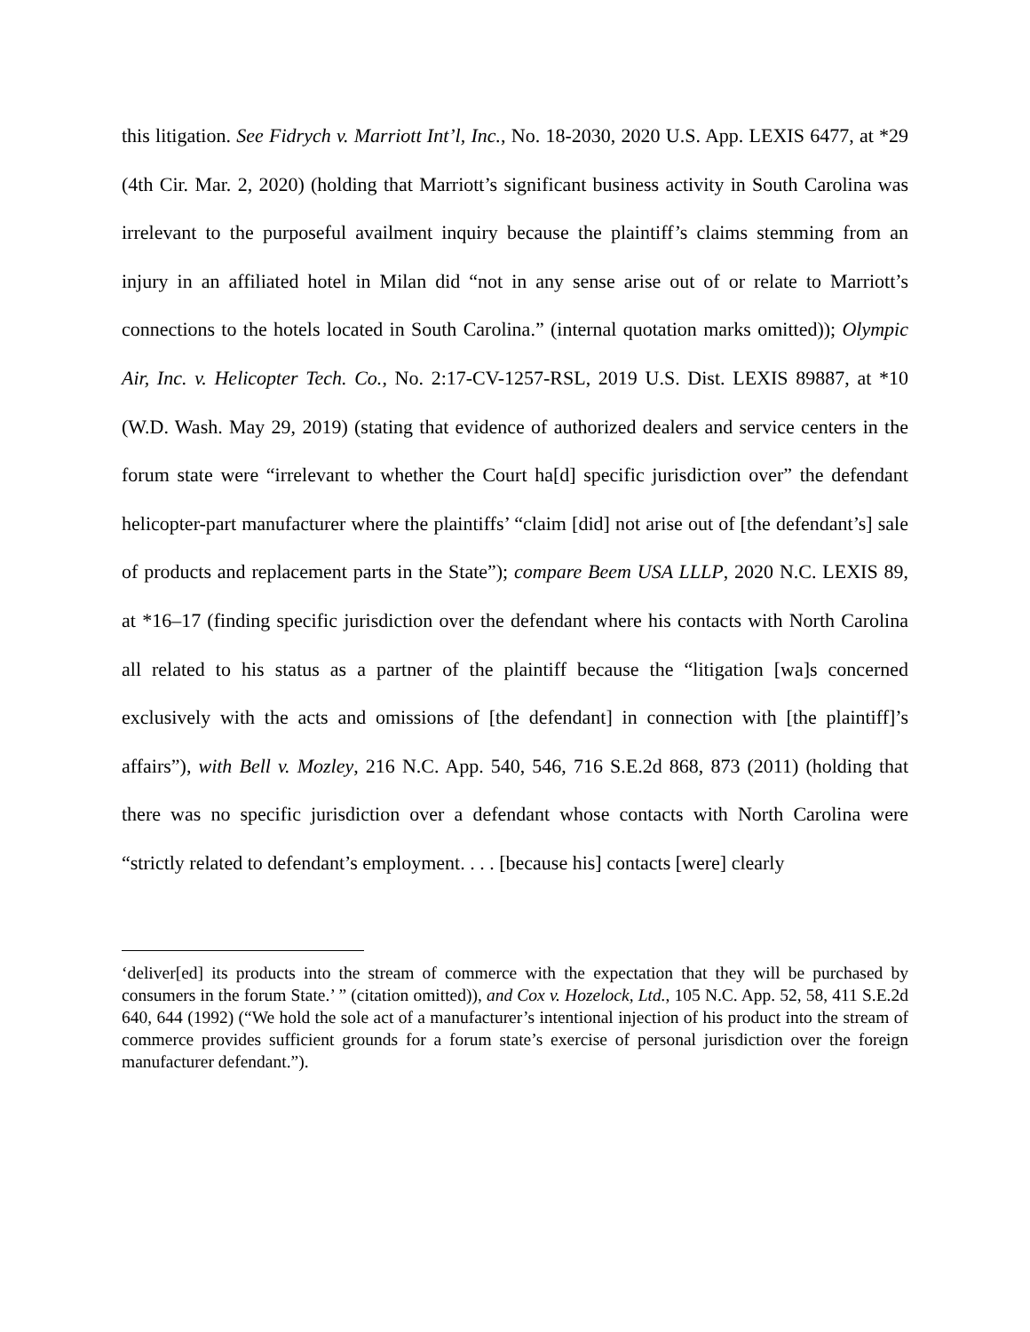this litigation. See Fidrych v. Marriott Int’l, Inc., No. 18-2030, 2020 U.S. App. LEXIS 6477, at *29 (4th Cir. Mar. 2, 2020) (holding that Marriott’s significant business activity in South Carolina was irrelevant to the purposeful availment inquiry because the plaintiff’s claims stemming from an injury in an affiliated hotel in Milan did “not in any sense arise out of or relate to Marriott’s connections to the hotels located in South Carolina.” (internal quotation marks omitted)); Olympic Air, Inc. v. Helicopter Tech. Co., No. 2:17-CV-1257-RSL, 2019 U.S. Dist. LEXIS 89887, at *10 (W.D. Wash. May 29, 2019) (stating that evidence of authorized dealers and service centers in the forum state were “irrelevant to whether the Court ha[d] specific jurisdiction over” the defendant helicopter-part manufacturer where the plaintiffs’ “claim [did] not arise out of [the defendant’s] sale of products and replacement parts in the State”); compare Beem USA LLLP, 2020 N.C. LEXIS 89, at *16–17 (finding specific jurisdiction over the defendant where his contacts with North Carolina all related to his status as a partner of the plaintiff because the “litigation [wa]s concerned exclusively with the acts and omissions of [the defendant] in connection with [the plaintiff]’s affairs”), with Bell v. Mozley, 216 N.C. App. 540, 546, 716 S.E.2d 868, 873 (2011) (holding that there was no specific jurisdiction over a defendant whose contacts with North Carolina were “strictly related to defendant’s employment. . . . [because his] contacts [were] clearly
‘deliver[ed] its products into the stream of commerce with the expectation that they will be purchased by consumers in the forum State.’ ” (citation omitted)), and Cox v. Hozelock, Ltd., 105 N.C. App. 52, 58, 411 S.E.2d 640, 644 (1992) (“We hold the sole act of a manufacturer’s intentional injection of his product into the stream of commerce provides sufficient grounds for a forum state’s exercise of personal jurisdiction over the foreign manufacturer defendant.”).